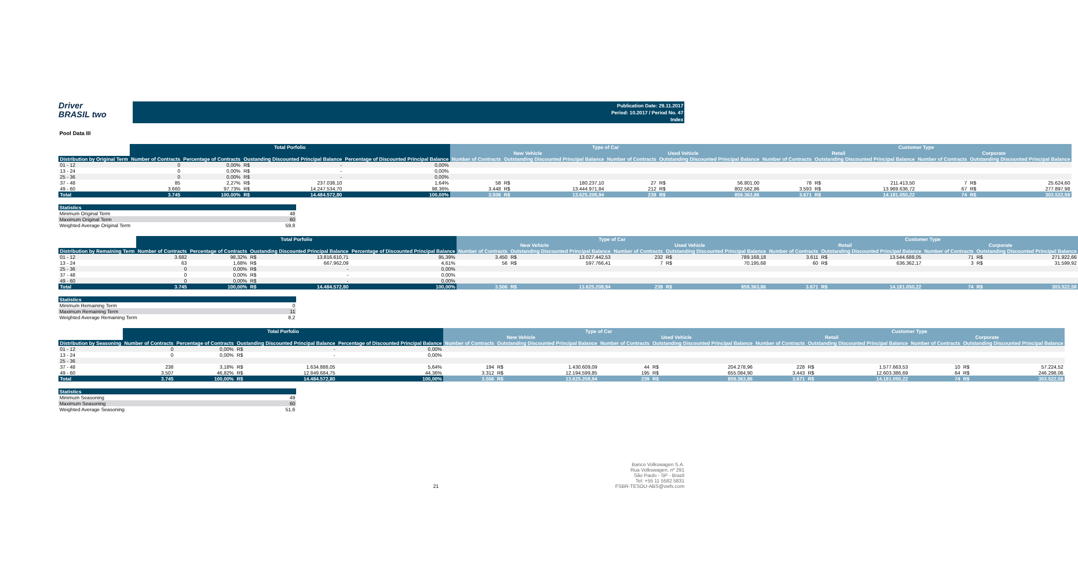Driver
BRASIL two
Publication Date: 29.11.2017
Period: 10.2017 / Period No. 47
Index
Pool Data III
| | Total Porfolio | | | | | Type of Car | | | | | | Customer Type | | | | | |
| --- | --- | --- | --- | --- | --- | --- | --- | --- | --- | --- | --- | --- | --- | --- | --- | --- | --- |
| | | | | | | New Vehicle | | | Used Vehicle | | | Retail | | | Corporate | | |
| Distribution by Original Term | Number of Contracts | Percentage of Contracts | Oustanding Discounted Principal Balance | | Percentage of Discounted Principal Balance | Number of Contracts | Outstanding Discounted Principal Balance | | Number of Contracts | Outstanding Discounted Principal Balance | | Number of Contracts | Outstanding Discounted Principal Balance | | Number of Contracts | Outstanding Discounted Principal Balance | |
| 01 - 12 | 0 | 0,00% | R$ | - | 0,00% | | | | | | | | | | | | |
| 13 - 24 | 0 | 0,00% | R$ | - | 0,00% | | | | | | | | | | | | |
| 25 - 36 | 0 | 0,00% | R$ | - | 0,00% | | | | | | | | | | | | |
| 37 - 48 | 85 | 2,27% | R$ | 237.038,10 | 1,64% | 58 | R$ | 180.237,10 | 27 | R$ | 56.801,00 | 78 | R$ | 211.413,50 | 7 | R$ | 25.624,60 |
| 49 - 60 | 3.660 | 97,73% | R$ | 14.247.534,70 | 98,36% | 3.448 | R$ | 13.444.971,84 | 212 | R$ | 802.562,86 | 3.593 | R$ | 13.969.636,72 | 67 | R$ | 277.897,98 |
| Total | 3.745 | 100,00% | R$ | 14.484.572,80 | 100,00% | 3.506 | R$ | 13.625.208,94 | 239 | R$ | 859.363,86 | 3.671 | R$ | 14.181.050,22 | 74 | R$ | 303.522,58 |
| Statistics | |
| Minimum Original Term | 48 |
| Maximum Original Term | 60 |
| Weighted Average Original Term | 59,8 |
| | Total Porfolio | | | | | Type of Car | | | | | | Customer Type | | | | | |
| --- | --- | --- | --- | --- | --- | --- | --- | --- | --- | --- | --- | --- | --- | --- | --- | --- | --- |
| | | | | | | New Vehicle | | | Used Vehicle | | | Retail | | | Corporate | | |
| Distribution by Remaining Term | Number of Contracts | Percentage of Contracts | Oustanding Discounted Principal Balance | | Percentage of Discounted Principal Balance | Number of Contracts | Outstanding Discounted Principal Balance | | Number of Contracts | Outstanding Discounted Principal Balance | | Number of Contracts | Outstanding Discounted Principal Balance | | Number of Contracts | Outstanding Discounted Principal Balance | |
| 01 - 12 | 3.682 | 98,32% | R$ | 13.816.610,71 | 95,39% | 3.450 | R$ | 13.027.442,53 | 232 | R$ | 789.168,18 | 3.611 | R$ | 13.544.688,05 | 71 | R$ | 271.922,66 |
| 13 - 24 | 63 | 1,68% | R$ | 667.962,09 | 4,61% | 56 | R$ | 597.766,41 | 7 | R$ | 70.195,68 | 60 | R$ | 636.362,17 | 3 | R$ | 31.599,92 |
| 25 - 36 | 0 | 0,00% | R$ | - | 0,00% | | | | | | | | | | | | |
| 37 - 48 | 0 | 0,00% | R$ | - | 0,00% | | | | | | | | | | | | |
| 49 - 60 | 0 | 0,00% | R$ | - | 0,00% | | | | | | | | | | | | |
| Total | 3.745 | 100,00% | R$ | 14.484.572,80 | 100,00% | 3.506 | R$ | 13.625.208,94 | 239 | R$ | 859.363,86 | 3.671 | R$ | 14.181.050,22 | 74 | R$ | 303.522,58 |
| Statistics | |
| Minimum Remaining Term | 0 |
| Maximum Remaining Term | 11 |
| Weighted Average Remaining Term | 8,2 |
| | Total Porfolio | | | | | Type of Car | | | | | | Customer Type | | | | | |
| --- | --- | --- | --- | --- | --- | --- | --- | --- | --- | --- | --- | --- | --- | --- | --- | --- | --- |
| | | | | | | New Vehicle | | | Used Vehicle | | | Retail | | | Corporate | | |
| Distribution by Seasoning | Number of Contracts | Percentage of Contracts | Oustanding Discounted Principal Balance | | Percentage of Discounted Principal Balance | Number of Contracts | Outstanding Discounted Principal Balance | | Number of Contracts | Outstanding Discounted Principal Balance | | Number of Contracts | Outstanding Discounted Principal Balance | | Number of Contracts | Outstanding Discounted Principal Balance | |
| 01 - 12 | 0 | 0,00% | R$ | - | 0,00% | | | | | | | | | | | | |
| 13 - 24 | 0 | 0,00% | R$ | - | 0,00% | | | | | | | | | | | | |
| 25 - 36 | | | | | | | | | | | | | | | | | |
| 37 - 48 | 238 | 3,18% | R$ | 1.634.888,05 | 5,64% | 194 | R$ | 1.430.609,09 | 44 | R$ | 204.278,96 | 228 | R$ | 1.577.663,53 | 10 | R$ | 57.224,52 |
| 49 - 60 | 3.507 | 46,82% | R$ | 12.849.684,75 | 44,36% | 3.312 | R$ | 12.194.599,85 | 195 | R$ | 655.084,90 | 3.443 | R$ | 12.603.386,69 | 64 | R$ | 246.298,06 |
| Total | 3.745 | 100,00% | R$ | 14.484.572,80 | 100,00% | 3.506 | R$ | 13.625.208,94 | 239 | R$ | 859.363,86 | 3.671 | R$ | 14.181.050,22 | 74 | R$ | 303.522,58 |
| Statistics | |
| Minimum Seasoning | 49 |
| Maximum Seasoning | 60 |
| Weighted Average Seasoning | 51,6 |
21 Banco Volkswagen S.A.
Rua Volkswagen, nº 291
São Paulo - SP - Brazil
Tel: +55 11 5582 5831
FSBR-TESOU-ABS@vwfs.com